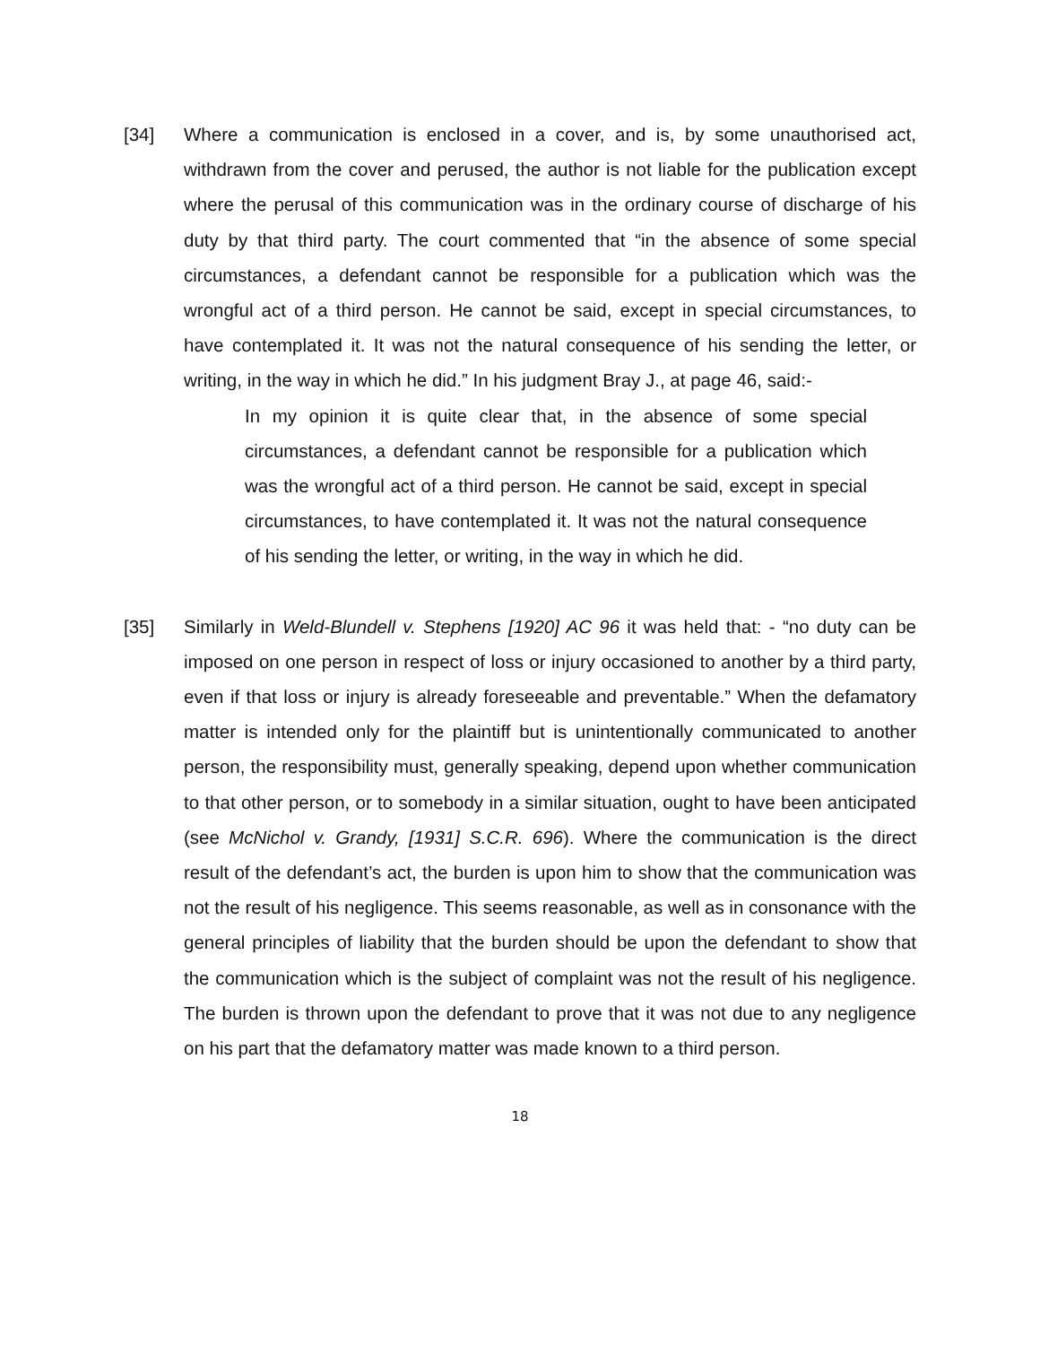[34] Where a communication is enclosed in a cover, and is, by some unauthorised act, withdrawn from the cover and perused, the author is not liable for the publication except where the perusal of this communication was in the ordinary course of discharge of his duty by that third party. The court commented that “in the absence of some special circumstances, a defendant cannot be responsible for a publication which was the wrongful act of a third person. He cannot be said, except in special circumstances, to have contemplated it. It was not the natural consequence of his sending the letter, or writing, in the way in which he did.” In his judgment Bray J., at page 46, said:-
In my opinion it is quite clear that, in the absence of some special circumstances, a defendant cannot be responsible for a publication which was the wrongful act of a third person. He cannot be said, except in special circumstances, to have contemplated it. It was not the natural consequence of his sending the letter, or writing, in the way in which he did.
[35] Similarly in Weld-Blundell v. Stephens [1920] AC 96 it was held that: - “no duty can be imposed on one person in respect of loss or injury occasioned to another by a third party, even if that loss or injury is already foreseeable and preventable.” When the defamatory matter is intended only for the plaintiff but is unintentionally communicated to another person, the responsibility must, generally speaking, depend upon whether communication to that other person, or to somebody in a similar situation, ought to have been anticipated (see McNichol v. Grandy, [1931] S.C.R. 696). Where the communication is the direct result of the defendant’s act, the burden is upon him to show that the communication was not the result of his negligence. This seems reasonable, as well as in consonance with the general principles of liability that the burden should be upon the defendant to show that the communication which is the subject of complaint was not the result of his negligence. The burden is thrown upon the defendant to prove that it was not due to any negligence on his part that the defamatory matter was made known to a third person.
18